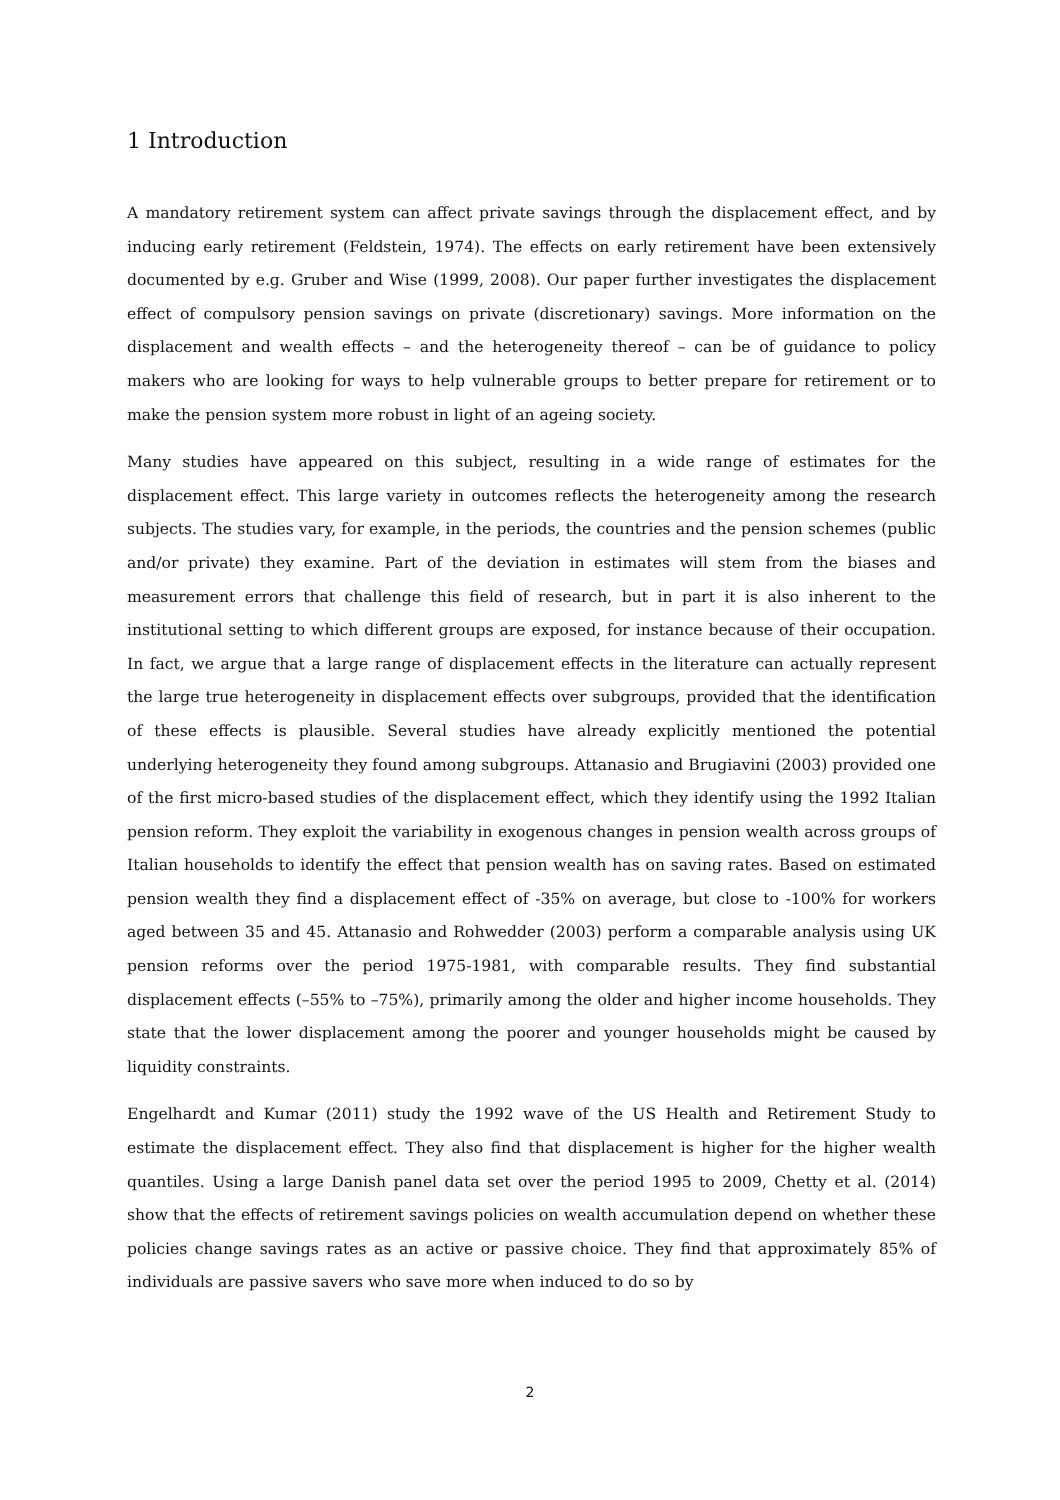1 Introduction
A mandatory retirement system can affect private savings through the displacement effect, and by inducing early retirement (Feldstein, 1974). The effects on early retirement have been extensively documented by e.g. Gruber and Wise (1999, 2008). Our paper further investigates the displacement effect of compulsory pension savings on private (discretionary) savings. More information on the displacement and wealth effects – and the heterogeneity thereof – can be of guidance to policy makers who are looking for ways to help vulnerable groups to better prepare for retirement or to make the pension system more robust in light of an ageing society.
Many studies have appeared on this subject, resulting in a wide range of estimates for the displacement effect. This large variety in outcomes reflects the heterogeneity among the research subjects. The studies vary, for example, in the periods, the countries and the pension schemes (public and/or private) they examine. Part of the deviation in estimates will stem from the biases and measurement errors that challenge this field of research, but in part it is also inherent to the institutional setting to which different groups are exposed, for instance because of their occupation. In fact, we argue that a large range of displacement effects in the literature can actually represent the large true heterogeneity in displacement effects over subgroups, provided that the identification of these effects is plausible. Several studies have already explicitly mentioned the potential underlying heterogeneity they found among subgroups. Attanasio and Brugiavini (2003) provided one of the first micro-based studies of the displacement effect, which they identify using the 1992 Italian pension reform. They exploit the variability in exogenous changes in pension wealth across groups of Italian households to identify the effect that pension wealth has on saving rates. Based on estimated pension wealth they find a displacement effect of -35% on average, but close to -100% for workers aged between 35 and 45. Attanasio and Rohwedder (2003) perform a comparable analysis using UK pension reforms over the period 1975-1981, with comparable results. They find substantial displacement effects (–55% to –75%), primarily among the older and higher income households. They state that the lower displacement among the poorer and younger households might be caused by liquidity constraints.
Engelhardt and Kumar (2011) study the 1992 wave of the US Health and Retirement Study to estimate the displacement effect. They also find that displacement is higher for the higher wealth quantiles. Using a large Danish panel data set over the period 1995 to 2009, Chetty et al. (2014) show that the effects of retirement savings policies on wealth accumulation depend on whether these policies change savings rates as an active or passive choice. They find that approximately 85% of individuals are passive savers who save more when induced to do so by
2